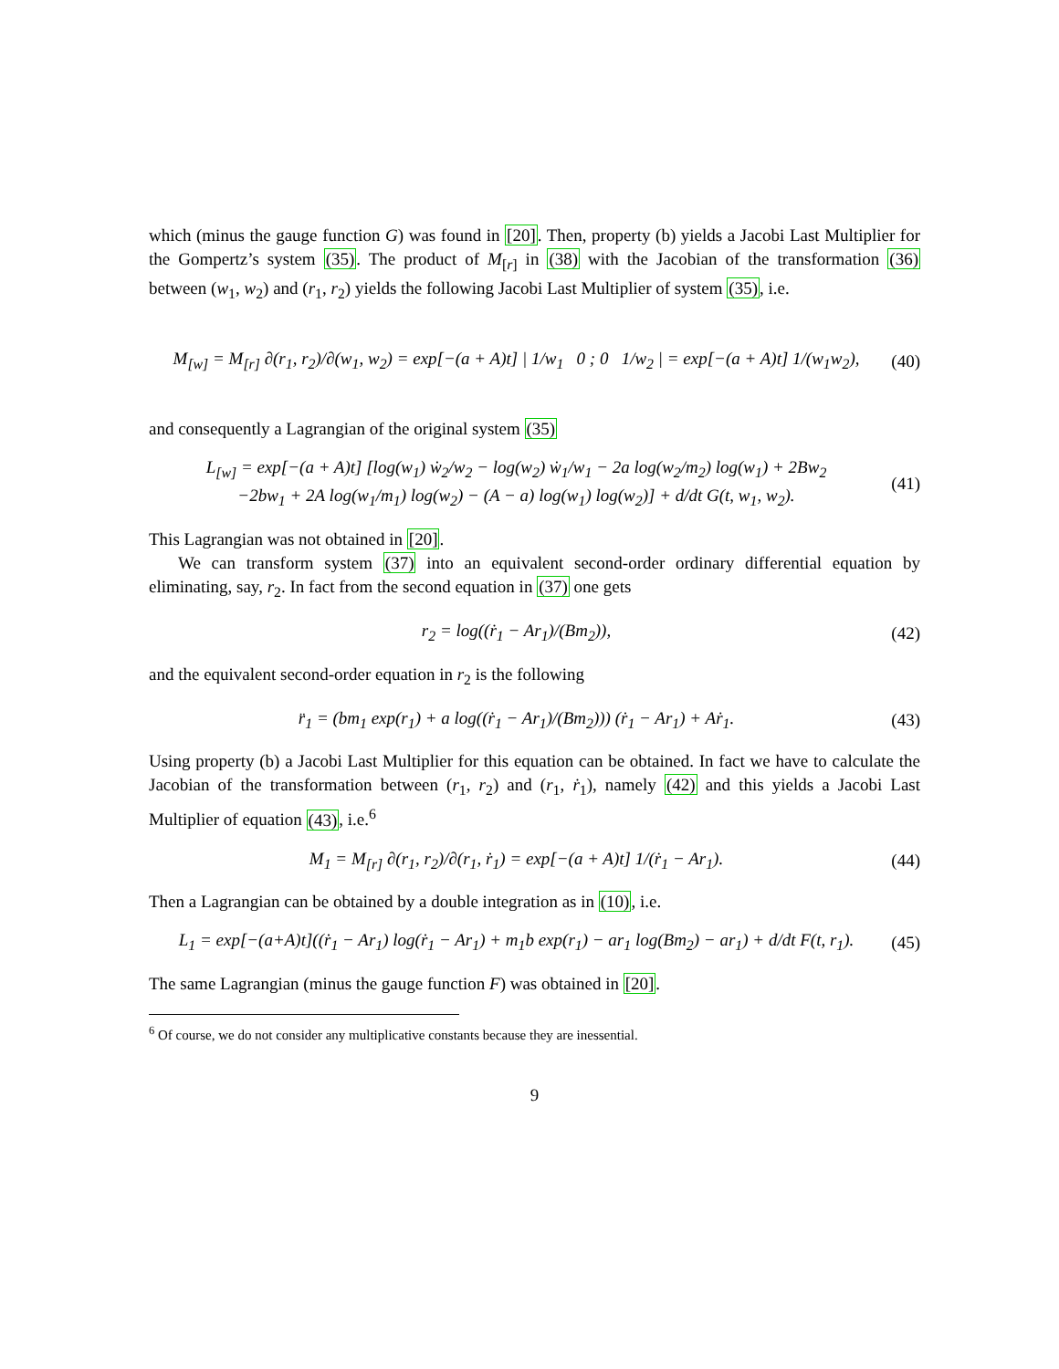which (minus the gauge function G) was found in [20]. Then, property (b) yields a Jacobi Last Multiplier for the Gompertz’s system (35). The product of M<sub>[r]</sub> in (38) with the Jacobian of the transformation (36) between (w<sub>1</sub>, w<sub>2</sub>) and (r<sub>1</sub>, r<sub>2</sub>) yields the following Jacobi Last Multiplier of system (35), i.e.
M<sub>[w]</sub> = M<sub>[r]</sub> ∂(r<sub>1</sub>, r<sub>2</sub>)/∂(w<sub>1</sub>, w<sub>2</sub>) = exp[−(a + A)t] | 1/w<sub>1</sub> 0 ; 0 1/w<sub>2</sub> | = exp[−(a + A)t] 1/(w<sub>1</sub>w<sub>2</sub>),
(40)
and consequently a Lagrangian of the original system (35)
L<sub>[w]</sub> = exp[−(a + A)t] [log(w<sub>1</sub>) ẇ<sub>2</sub>/w<sub>2</sub> − log(w<sub>2</sub>) ẇ<sub>1</sub>/w<sub>1</sub> − 2a log(w<sub>2</sub>/m<sub>2</sub>) log(w<sub>1</sub>) + 2Bw<sub>2</sub>
−2bw<sub>1</sub> + 2A log(w<sub>1</sub>/m<sub>1</sub>) log(w<sub>2</sub>) − (A − a) log(w<sub>1</sub>) log(w<sub>2</sub>)] + d/dt G(t, w<sub>1</sub>, w<sub>2</sub>).
(41)
This Lagrangian was not obtained in [20].
We can transform system (37) into an equivalent second-order ordinary differential equation by eliminating, say, r<sub>2</sub>. In fact from the second equation in (37) one gets
r<sub>2</sub> = log((ṙ<sub>1</sub> − Ar<sub>1</sub>)/(Bm<sub>2</sub>)),
(42)
and the equivalent second-order equation in r<sub>2</sub> is the following
r̈<sub>1</sub> = (bm<sub>1</sub> exp(r<sub>1</sub>) + a log((ṙ<sub>1</sub> − Ar<sub>1</sub>)/(Bm<sub>2</sub>))) (ṙ<sub>1</sub> − Ar<sub>1</sub>) + Aṙ<sub>1</sub>.
(43)
Using property (b) a Jacobi Last Multiplier for this equation can be obtained. In fact we have to calculate the Jacobian of the transformation between (r<sub>1</sub>, r<sub>2</sub>) and (r<sub>1</sub>, ṙ<sub>1</sub>), namely (42) and this yields a Jacobi Last Multiplier of equation (43), i.e.<sup>6</sup>
M<sub>1</sub> = M<sub>[r]</sub> ∂(r<sub>1</sub>, r<sub>2</sub>)/∂(r<sub>1</sub>, ṙ<sub>1</sub>) = exp[−(a + A)t] 1/(ṙ<sub>1</sub> − Ar<sub>1</sub>).
(44)
Then a Lagrangian can be obtained by a double integration as in (10), i.e.
L<sub>1</sub> = exp[−(a+A)t]((ṙ<sub>1</sub> − Ar<sub>1</sub>) log(ṙ<sub>1</sub> − Ar<sub>1</sub>) + m<sub>1</sub>b exp(r<sub>1</sub>) − ar<sub>1</sub> log(Bm<sub>2</sub>) − ar<sub>1</sub>) + d/dt F(t, r<sub>1</sub>).
(45)
The same Lagrangian (minus the gauge function F) was obtained in [20].
<sup>6</sup> Of course, we do not consider any multiplicative constants because they are inessential.
9